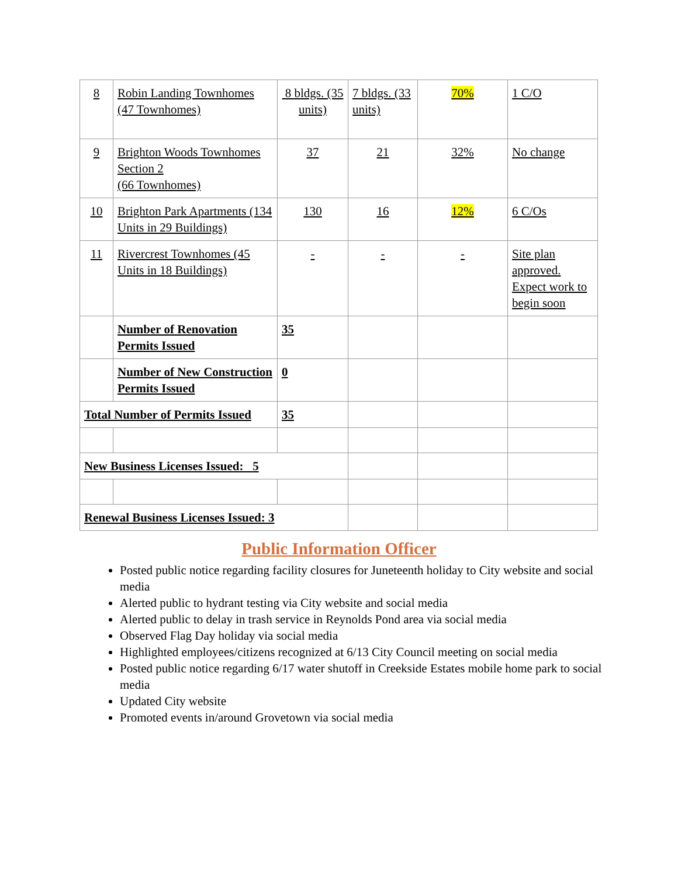| 8 | Robin Landing Townhomes (47 Townhomes) | 8 bldgs. (35 units) | 7 bldgs. (33 units) | 70% | 1 C/O |
| 9 | Brighton Woods Townhomes Section 2 (66 Townhomes) | 37 | 21 | 32% | No change |
| 10 | Brighton Park Apartments (134 Units in 29 Buildings) | 130 | 16 | 12% | 6 C/Os |
| 11 | Rivercrest Townhomes (45 Units in 18 Buildings) | - | - | - | Site plan approved. Expect work to begin soon |
| | Number of Renovation Permits Issued | 35 | | | |
| | Number of New Construction Permits Issued | 0 | | | |
| Total Number of Permits Issued | | 35 | | | |
| New Business Licenses Issued: 5 | | | | | |
| Renewal Business Licenses Issued: 3 | | | | | |
Public Information Officer
Posted public notice regarding facility closures for Juneteenth holiday to City website and social media
Alerted public to hydrant testing via City website and social media
Alerted public to delay in trash service in Reynolds Pond area via social media
Observed Flag Day holiday via social media
Highlighted employees/citizens recognized at 6/13 City Council meeting on social media
Posted public notice regarding 6/17 water shutoff in Creekside Estates mobile home park to social media
Updated City website
Promoted events in/around Grovetown via social media